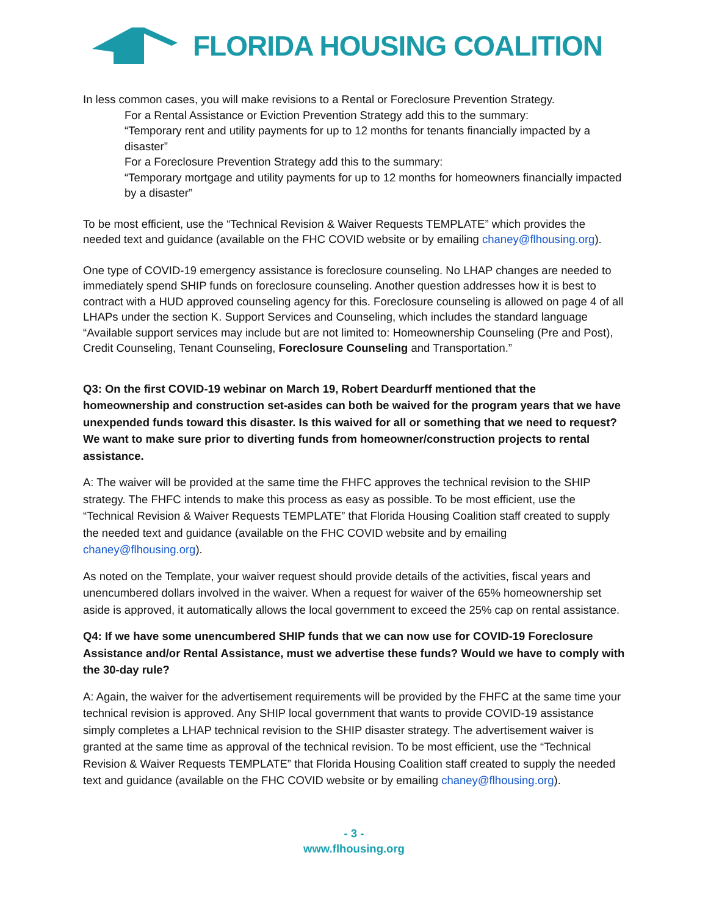FLORIDA HOUSING COALITION
In less common cases, you will make revisions to a Rental or Foreclosure Prevention Strategy.
For a Rental Assistance or Eviction Prevention Strategy add this to the summary:
“Temporary rent and utility payments for up to 12 months for tenants financially impacted by a disaster”
For a Foreclosure Prevention Strategy add this to the summary:
“Temporary mortgage and utility payments for up to 12 months for homeowners financially impacted by a disaster”
To be most efficient, use the “Technical Revision & Waiver Requests TEMPLATE” which provides the needed text and guidance (available on the FHC COVID website or by emailing chaney@flhousing.org).
One type of COVID-19 emergency assistance is foreclosure counseling. No LHAP changes are needed to immediately spend SHIP funds on foreclosure counseling. Another question addresses how it is best to contract with a HUD approved counseling agency for this. Foreclosure counseling is allowed on page 4 of all LHAPs under the section K. Support Services and Counseling, which includes the standard language “Available support services may include but are not limited to: Homeownership Counseling (Pre and Post), Credit Counseling, Tenant Counseling, Foreclosure Counseling and Transportation.”
Q3: On the first COVID-19 webinar on March 19, Robert Deardurff mentioned that the homeownership and construction set-asides can both be waived for the program years that we have unexpended funds toward this disaster. Is this waived for all or something that we need to request? We want to make sure prior to diverting funds from homeowner/construction projects to rental assistance.
A: The waiver will be provided at the same time the FHFC approves the technical revision to the SHIP strategy. The FHFC intends to make this process as easy as possible. To be most efficient, use the “Technical Revision & Waiver Requests TEMPLATE” that Florida Housing Coalition staff created to supply the needed text and guidance (available on the FHC COVID website and by emailing chaney@flhousing.org).
As noted on the Template, your waiver request should provide details of the activities, fiscal years and unencumbered dollars involved in the waiver. When a request for waiver of the 65% homeownership set aside is approved, it automatically allows the local government to exceed the 25% cap on rental assistance.
Q4: If we have some unencumbered SHIP funds that we can now use for COVID-19 Foreclosure Assistance and/or Rental Assistance, must we advertise these funds? Would we have to comply with the 30-day rule?
A: Again, the waiver for the advertisement requirements will be provided by the FHFC at the same time your technical revision is approved. Any SHIP local government that wants to provide COVID-19 assistance simply completes a LHAP technical revision to the SHIP disaster strategy. The advertisement waiver is granted at the same time as approval of the technical revision. To be most efficient, use the “Technical Revision & Waiver Requests TEMPLATE” that Florida Housing Coalition staff created to supply the needed text and guidance (available on the FHC COVID website or by emailing chaney@flhousing.org).
- 3 -
www.flhousing.org